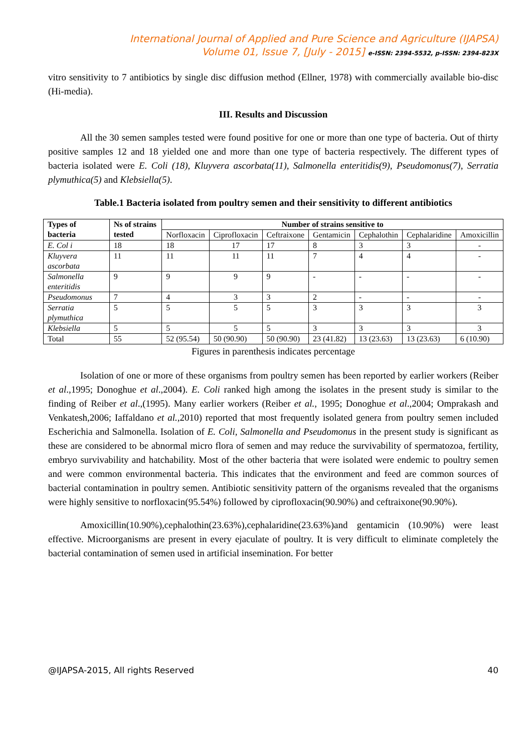International Journal of Applied and Pure Science and Agriculture (IJAPSA)
Volume 01, Issue 7, [July - 2015] e-ISSN: 2394-5532, p-ISSN: 2394-823X
vitro sensitivity to 7 antibiotics by single disc diffusion method (Ellner, 1978) with commercially available bio-disc (Hi-media).
III. Results and Discussion
All the 30 semen samples tested were found positive for one or more than one type of bacteria. Out of thirty positive samples 12 and 18 yielded one and more than one type of bacteria respectively. The different types of bacteria isolated were E. Coli (18), Kluyvera ascorbata(11), Salmonella enteritidis(9), Pseudomonus(7), Serratia plymuthica(5) and Klebsiella(5).
Table.1 Bacteria isolated from poultry semen and their sensitivity to different antibiotics
| Types of bacteria | Ns of strains tested | Number of strains sensitive to | | | | | | |
| --- | --- | --- | --- | --- | --- | --- | --- | --- |
| | | Norfloxacin | Ciprofloxacin | Ceftraixone | Gentamicin | Cephalothin | Cephalaridine | Amoxicillin |
| E. Col i | 18 | 18 | 17 | 17 | 8 | 3 | 3 | - |
| Kluyvera ascorbata | 11 | 11 | 11 | 11 | 7 | 4 | 4 | - |
| Salmonella enteritidis | 9 | 9 | 9 | 9 | - | - | - | - |
| Pseudomonus | 7 | 4 | 3 | 3 | 2 | - | - | - |
| Serratia plymuthica | 5 | 5 | 5 | 5 | 3 | 3 | 3 | 3 |
| Klebsiella | 5 | 5 | 5 | 5 | 3 | 3 | 3 | 3 |
| Total | 55 | 52 (95.54) | 50 (90.90) | 50 (90.90) | 23 (41.82) | 13 (23.63) | 13 (23.63) | 6 (10.90) |
Figures in parenthesis indicates percentage
Isolation of one or more of these organisms from poultry semen has been reported by earlier workers (Reiber et al.,1995; Donoghue et al.,2004). E. Coli ranked high among the isolates in the present study is similar to the finding of Reiber et al.,(1995). Many earlier workers (Reiber et al., 1995; Donoghue et al.,2004; Omprakash and Venkatesh,2006; Iaffaldano et al.,2010) reported that most frequently isolated genera from poultry semen included Escherichia and Salmonella. Isolation of E. Coli, Salmonella and Pseudomonus in the present study is significant as these are considered to be abnormal micro flora of semen and may reduce the survivability of spermatozoa, fertility, embryo survivability and hatchability. Most of the other bacteria that were isolated were endemic to poultry semen and were common environmental bacteria. This indicates that the environment and feed are common sources of bacterial contamination in poultry semen. Antibiotic sensitivity pattern of the organisms revealed that the organisms were highly sensitive to norfloxacin(95.54%) followed by ciprofloxacin(90.90%) and ceftraixone(90.90%).
Amoxicillin(10.90%),cephalothin(23.63%),cephalaridine(23.63%)and gentamicin (10.90%) were least effective. Microorganisms are present in every ejaculate of poultry. It is very difficult to eliminate completely the bacterial contamination of semen used in artificial insemination. For better
@IJAPSA-2015, All rights Reserved 40